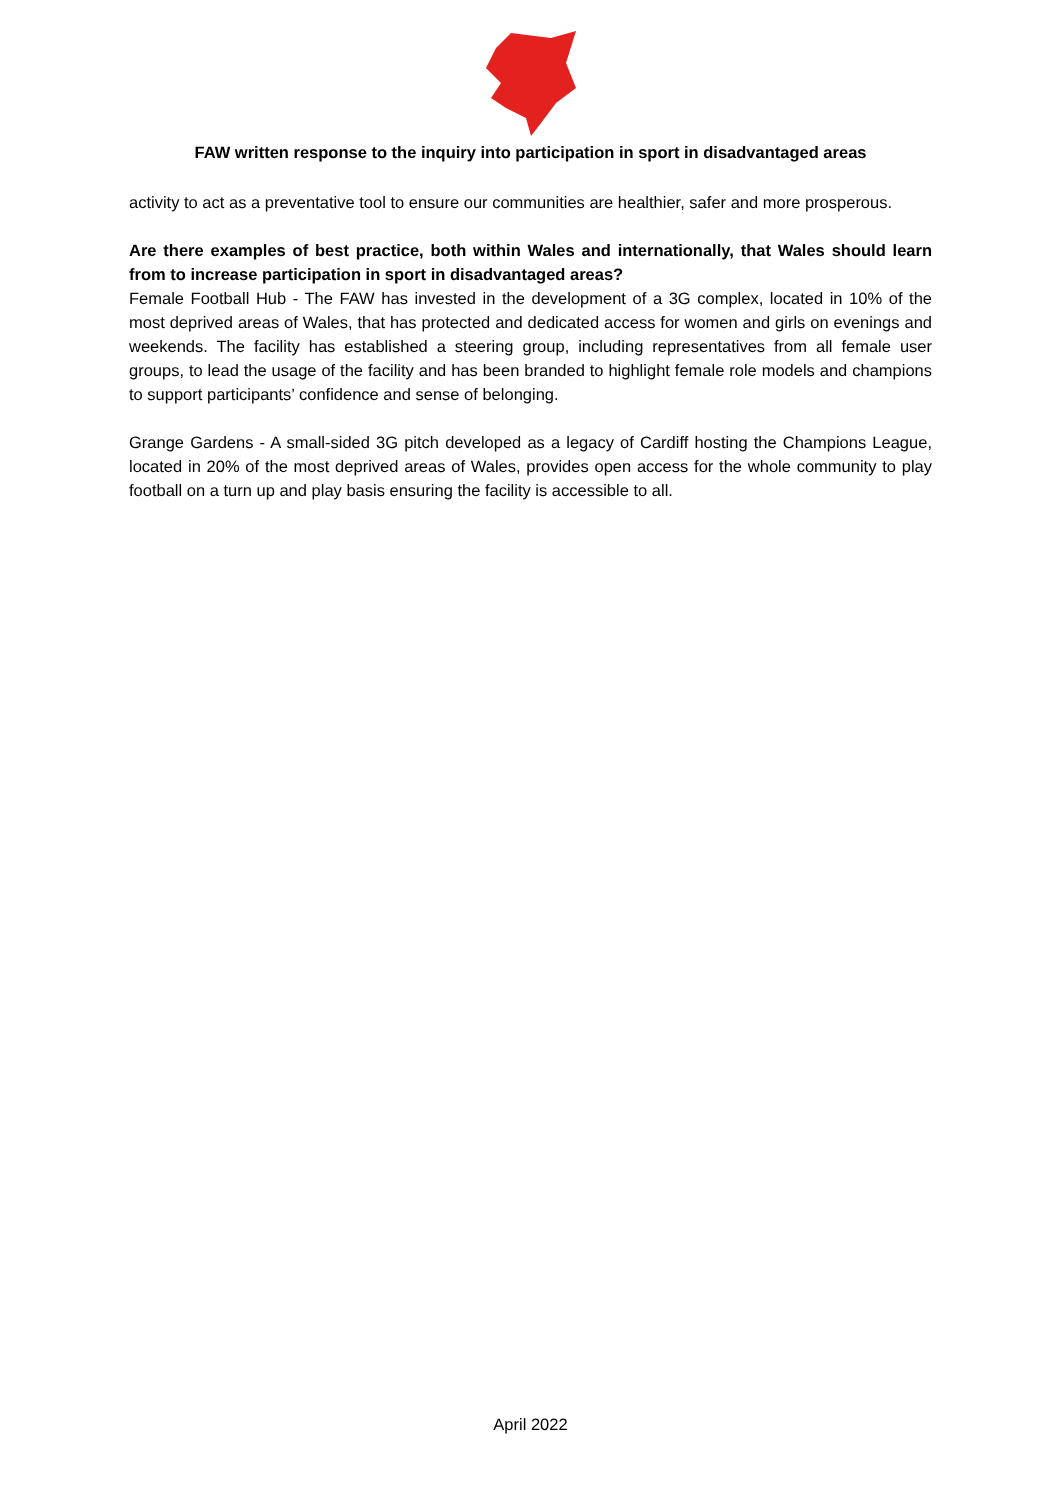FAW written response to the inquiry into participation in sport in disadvantaged areas
activity to act as a preventative tool to ensure our communities are healthier, safer and more prosperous.
Are there examples of best practice, both within Wales and internationally, that Wales should learn from to increase participation in sport in disadvantaged areas?
Female Football Hub - The FAW has invested in the development of a 3G complex, located in 10% of the most deprived areas of Wales, that has protected and dedicated access for women and girls on evenings and weekends. The facility has established a steering group, including representatives from all female user groups, to lead the usage of the facility and has been branded to highlight female role models and champions to support participants’ confidence and sense of belonging.
Grange Gardens - A small-sided 3G pitch developed as a legacy of Cardiff hosting the Champions League, located in 20% of the most deprived areas of Wales, provides open access for the whole community to play football on a turn up and play basis ensuring the facility is accessible to all.
April 2022